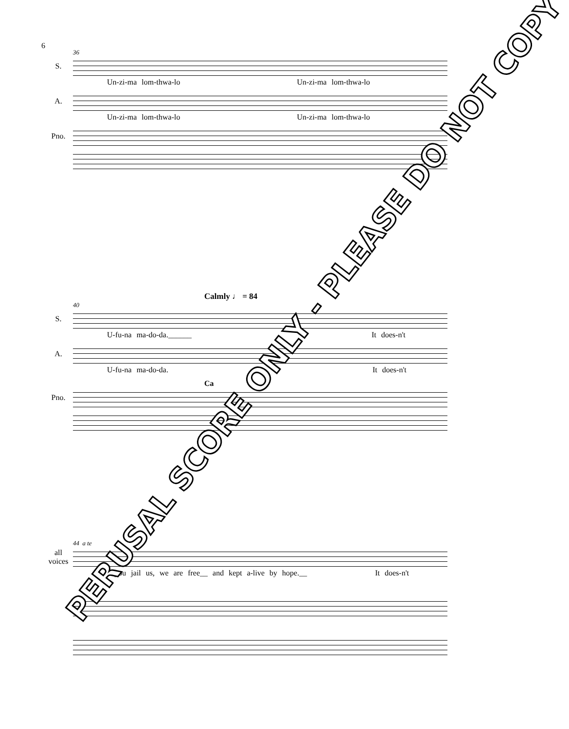6
36
S.
Un-zi-ma lom-thwa-lo Un-zi-ma lom-thwa-lo
A.
Un-zi-ma lom-thwa-lo Un-zi-ma lom-thwa-lo
Pno.
Calmly ♩ = 84
40
S.
U-fu-na ma-do-da.______ It does-n't
A.
U-fu-na ma-do-da. It does-n't
Ca
Pno.
44 a te
all voices
f you jail us, we are free__ and kept a-live by hope.__ It does-n't
PERUSAL SCORE ONLY - PLEASE DO NOT COPY